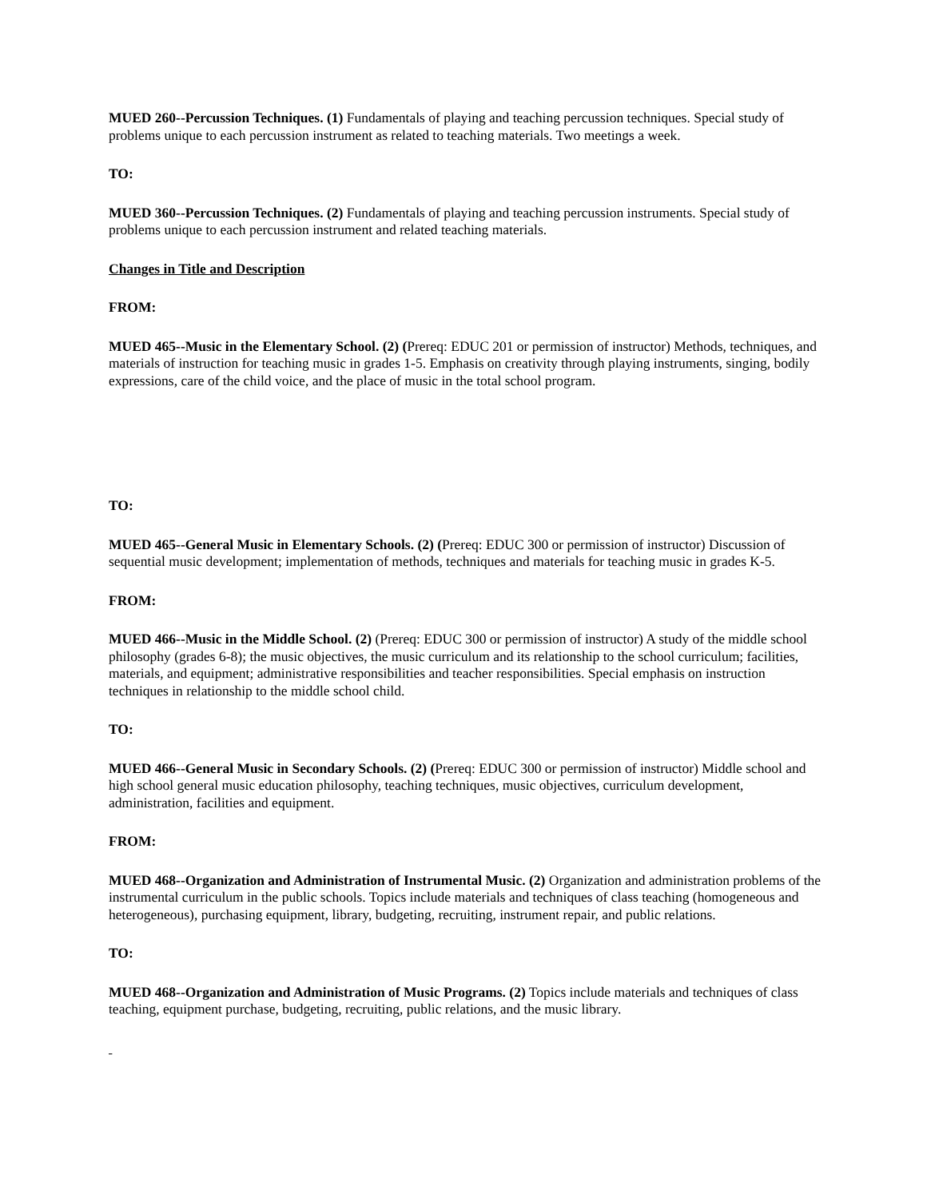MUED 260--Percussion Techniques. (1) Fundamentals of playing and teaching percussion techniques. Special study of problems unique to each percussion instrument as related to teaching materials. Two meetings a week.
TO:
MUED 360--Percussion Techniques. (2) Fundamentals of playing and teaching percussion instruments. Special study of problems unique to each percussion instrument and related teaching materials.
Changes in Title and Description
FROM:
MUED 465--Music in the Elementary School. (2) (Prereq: EDUC 201 or permission of instructor) Methods, techniques, and materials of instruction for teaching music in grades 1-5. Emphasis on creativity through playing instruments, singing, bodily expressions, care of the child voice, and the place of music in the total school program.
TO:
MUED 465--General Music in Elementary Schools. (2) (Prereq: EDUC 300 or permission of instructor) Discussion of sequential music development; implementation of methods, techniques and materials for teaching music in grades K-5.
FROM:
MUED 466--Music in the Middle School. (2) (Prereq: EDUC 300 or permission of instructor) A study of the middle school philosophy (grades 6-8); the music objectives, the music curriculum and its relationship to the school curriculum; facilities, materials, and equipment; administrative responsibilities and teacher responsibilities. Special emphasis on instruction techniques in relationship to the middle school child.
TO:
MUED 466--General Music in Secondary Schools. (2) (Prereq: EDUC 300 or permission of instructor) Middle school and high school general music education philosophy, teaching techniques, music objectives, curriculum development, administration, facilities and equipment.
FROM:
MUED 468--Organization and Administration of Instrumental Music. (2) Organization and administration problems of the instrumental curriculum in the public schools. Topics include materials and techniques of class teaching (homogeneous and heterogeneous), purchasing equipment, library, budgeting, recruiting, instrument repair, and public relations.
TO:
MUED 468--Organization and Administration of Music Programs. (2) Topics include materials and techniques of class teaching, equipment purchase, budgeting, recruiting, public relations, and the music library.